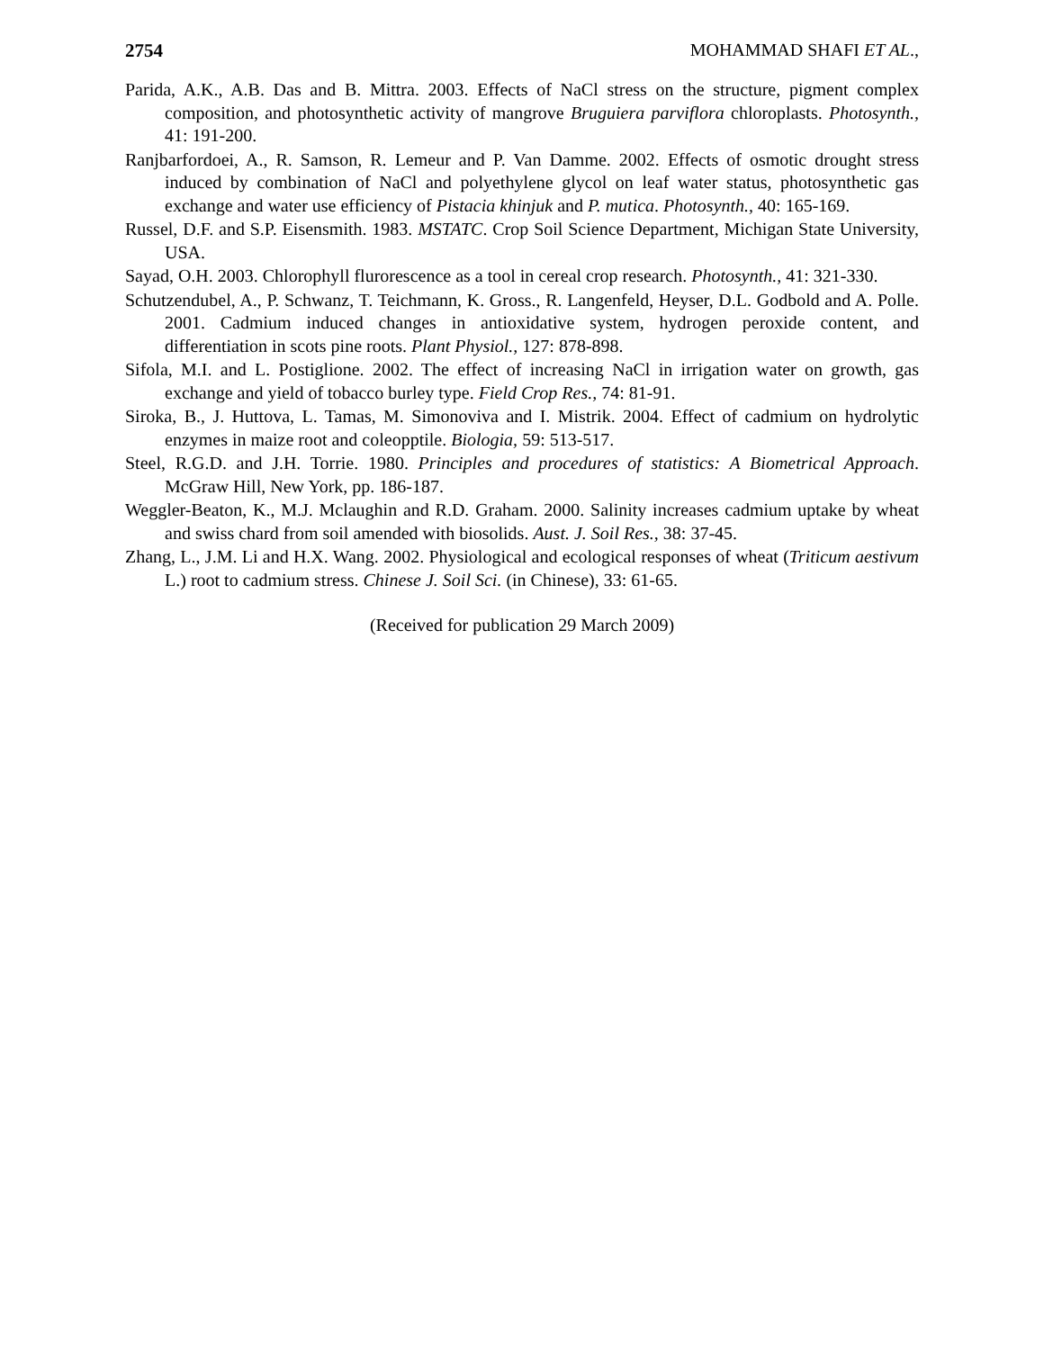2754 MOHAMMAD SHAFI ET AL.,
Parida, A.K., A.B. Das and B. Mittra. 2003. Effects of NaCl stress on the structure, pigment complex composition, and photosynthetic activity of mangrove Bruguiera parviflora chloroplasts. Photosynth., 41: 191-200.
Ranjbarfordoei, A., R. Samson, R. Lemeur and P. Van Damme. 2002. Effects of osmotic drought stress induced by combination of NaCl and polyethylene glycol on leaf water status, photosynthetic gas exchange and water use efficiency of Pistacia khinjuk and P. mutica. Photosynth., 40: 165-169.
Russel, D.F. and S.P. Eisensmith. 1983. MSTATC. Crop Soil Science Department, Michigan State University, USA.
Sayad, O.H. 2003. Chlorophyll flurorescence as a tool in cereal crop research. Photosynth., 41: 321-330.
Schutzendubel, A., P. Schwanz, T. Teichmann, K. Gross., R. Langenfeld, Heyser, D.L. Godbold and A. Polle. 2001. Cadmium induced changes in antioxidative system, hydrogen peroxide content, and differentiation in scots pine roots. Plant Physiol., 127: 878-898.
Sifola, M.I. and L. Postiglione. 2002. The effect of increasing NaCl in irrigation water on growth, gas exchange and yield of tobacco burley type. Field Crop Res., 74: 81-91.
Siroka, B., J. Huttova, L. Tamas, M. Simonoviva and I. Mistrik. 2004. Effect of cadmium on hydrolytic enzymes in maize root and coleopptile. Biologia, 59: 513-517.
Steel, R.G.D. and J.H. Torrie. 1980. Principles and procedures of statistics: A Biometrical Approach. McGraw Hill, New York, pp. 186-187.
Weggler-Beaton, K., M.J. Mclaughin and R.D. Graham. 2000. Salinity increases cadmium uptake by wheat and swiss chard from soil amended with biosolids. Aust. J. Soil Res., 38: 37-45.
Zhang, L., J.M. Li and H.X. Wang. 2002. Physiological and ecological responses of wheat (Triticum aestivum L.) root to cadmium stress. Chinese J. Soil Sci. (in Chinese), 33: 61-65.
(Received for publication 29 March 2009)